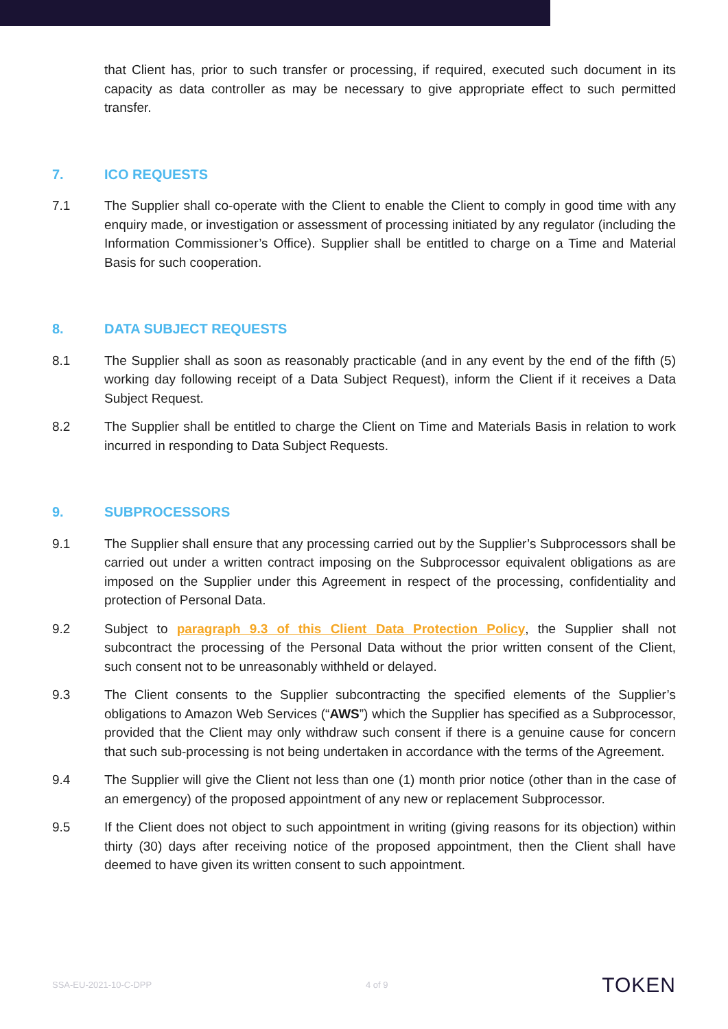that Client has, prior to such transfer or processing, if required, executed such document in its capacity as data controller as may be necessary to give appropriate effect to such permitted transfer.
7. ICO REQUESTS
7.1 The Supplier shall co-operate with the Client to enable the Client to comply in good time with any enquiry made, or investigation or assessment of processing initiated by any regulator (including the Information Commissioner’s Office). Supplier shall be entitled to charge on a Time and Material Basis for such cooperation.
8. DATA SUBJECT REQUESTS
8.1 The Supplier shall as soon as reasonably practicable (and in any event by the end of the fifth (5) working day following receipt of a Data Subject Request), inform the Client if it receives a Data Subject Request.
8.2 The Supplier shall be entitled to charge the Client on Time and Materials Basis in relation to work incurred in responding to Data Subject Requests.
9. SUBPROCESSORS
9.1 The Supplier shall ensure that any processing carried out by the Supplier’s Subprocessors shall be carried out under a written contract imposing on the Subprocessor equivalent obligations as are imposed on the Supplier under this Agreement in respect of the processing, confidentiality and protection of Personal Data.
9.2 Subject to paragraph 9.3 of this Client Data Protection Policy, the Supplier shall not subcontract the processing of the Personal Data without the prior written consent of the Client, such consent not to be unreasonably withheld or delayed.
9.3 The Client consents to the Supplier subcontracting the specified elements of the Supplier’s obligations to Amazon Web Services (“AWS”) which the Supplier has specified as a Subprocessor, provided that the Client may only withdraw such consent if there is a genuine cause for concern that such sub-processing is not being undertaken in accordance with the terms of the Agreement.
9.4 The Supplier will give the Client not less than one (1) month prior notice (other than in the case of an emergency) of the proposed appointment of any new or replacement Subprocessor.
9.5 If the Client does not object to such appointment in writing (giving reasons for its objection) within thirty (30) days after receiving notice of the proposed appointment, then the Client shall have deemed to have given its written consent to such appointment.
SSA-EU-2021-10-C-DPP 4 of 9 TOKEN